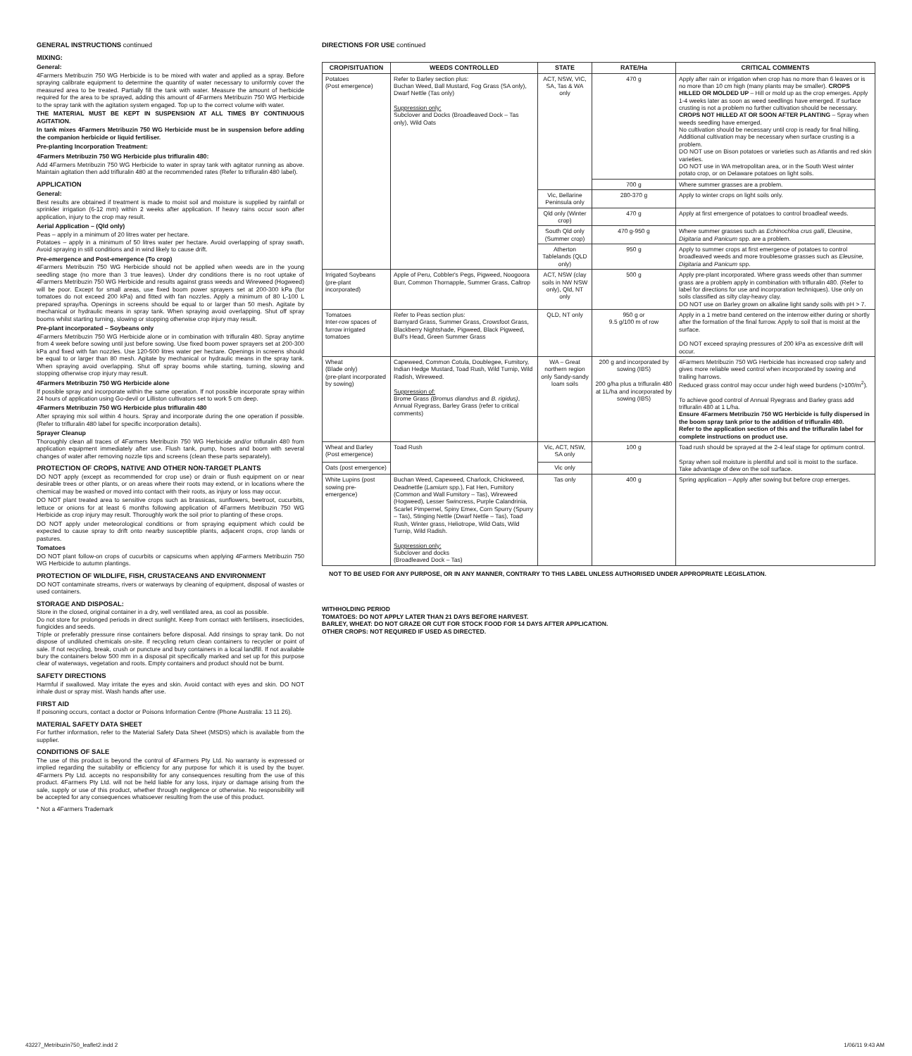GENERAL INSTRUCTIONS continued
MIXING:
General:
4Farmers Metribuzin 750 WG Herbicide is to be mixed with water and applied as a spray. Before spraying calibrate equipment to determine the quantity of water necessary to uniformly cover the measured area to be treated. Partially fill the tank with water. Measure the amount of herbicide required for the area to be sprayed, adding this amount of 4Farmers Metribuzin 750 WG Herbicide to the spray tank with the agitation system engaged. Top up to the correct volume with water.
THE MATERIAL MUST BE KEPT IN SUSPENSION AT ALL TIMES BY CONTINUOUS AGITATION.
In tank mixes 4Farmers Metribuzin 750 WG Herbicide must be in suspension before adding the companion herbicide or liquid fertiliser.
Pre-planting Incorporation Treatment:
4Farmers Metribuzin 750 WG Herbicide plus trifluralin 480:
Add 4Farmers Metribuzin 750 WG Herbicide to water in spray tank with agitator running as above. Maintain agitation then add trifluralin 480 at the recommended rates (Refer to trifluralin 480 label).
APPLICATION
General:
Best results are obtained if treatment is made to moist soil and moisture is supplied by rainfall or sprinkler irrigation (6-12 mm) within 2 weeks after application. If heavy rains occur soon after application, injury to the crop may result.
Aerial Application – (Qld only)
Peas – apply in a minimum of 20 litres water per hectare.
Potatoes – apply in a minimum of 50 litres water per hectare. Avoid overlapping of spray swath, Avoid spraying in still conditions and in wind likely to cause drift.
Pre-emergence and Post-emergence (To crop)
4Farmers Metribuzin 750 WG Herbicide should not be applied when weeds are in the young seedling stage (no more than 3 true leaves). Under dry conditions there is no root uptake of 4Farmers Metribuzin 750 WG Herbicide and results against grass weeds and Wireweed (Hogweed) will be poor. Except for small areas, use fixed boom power sprayers set at 200-300 kPa (for tomatoes do not exceed 200 kPa) and fitted with fan nozzles. Apply a minimum of 80 L-100 L prepared spray/ha. Openings in screens should be equal to or larger than 50 mesh. Agitate by mechanical or hydraulic means in spray tank. When spraying avoid overlapping. Shut off spray booms whilst starting turning, slowing or stopping otherwise crop injury may result.
Pre-plant incorporated – Soybeans only
4Farmers Metribuzin 750 WG Herbicide alone or in combination with trifluralin 480. Spray anytime from 4 week before sowing until just before sowing. Use fixed boom power sprayers set at 200-300 kPa and fixed with fan nozzles. Use 120-500 litres water per hectare. Openings in screens should be equal to or larger than 80 mesh. Agitate by mechanical or hydraulic means in the spray tank. When spraying avoid overlapping. Shut off spray booms while starting, turning, slowing and stopping otherwise crop injury may result.
4Farmers Metribuzin 750 WG Herbicide alone
If possible spray and incorporate within the same operation. If not possible incorporate spray within 24 hours of application using Go-devil or Lilliston cultivators set to work 5 cm deep.
4Farmers Metribuzin 750 WG Herbicide plus trifluralin 480
After spraying mix soil within 4 hours. Spray and incorporate during the one operation if possible. (Refer to trifluralin 480 label for specific incorporation details).
Sprayer Cleanup
Thoroughly clean all traces of 4Farmers Metribuzin 750 WG Herbicide and/or trifluralin 480 from application equipment immediately after use. Flush tank, pump, hoses and boom with several changes of water after removing nozzle tips and screens (clean these parts separately).
PROTECTION OF CROPS, NATIVE AND OTHER NON-TARGET PLANTS
DO NOT apply (except as recommended for crop use) or drain or flush equipment on or near desirable trees or other plants, or on areas where their roots may extend, or in locations where the chemical may be washed or moved into contact with their roots, as injury or loss may occur.
DO NOT plant treated area to sensitive crops such as brassicas, sunflowers, beetroot, cucurbits, lettuce or onions for at least 6 months following application of 4Farmers Metribuzin 750 WG Herbicide as crop injury may result. Thoroughly work the soil prior to planting of these crops.
DO NOT apply under meteorological conditions or from spraying equipment which could be expected to cause spray to drift onto nearby susceptible plants, adjacent crops, crop lands or pastures.
Tomatoes
DO NOT plant follow-on crops of cucurbits or capsicums when applying 4Farmers Metribuzin 750 WG Herbicide to autumn plantings.
PROTECTION OF WILDLIFE, FISH, CRUSTACEANS AND ENVIRONMENT
DO NOT contaminate streams, rivers or waterways by cleaning of equipment, disposal of wastes or used containers.
STORAGE AND DISPOSAL:
Store in the closed, original container in a dry, well ventilated area, as cool as possible.
Do not store for prolonged periods in direct sunlight. Keep from contact with fertilisers, insecticides, fungicides and seeds.
Triple or preferably pressure rinse containers before disposal. Add rinsings to spray tank. Do not dispose of undiluted chemicals on-site. If recycling return clean containers to recycler or point of sale. If not recycling, break, crush or puncture and bury containers in a local landfill. If not available bury the containers below 500 mm in a disposal pit specifically marked and set up for this purpose clear of waterways, vegetation and roots. Empty containers and product should not be burnt.
SAFETY DIRECTIONS
Harmful if swallowed. May irritate the eyes and skin. Avoid contact with eyes and skin. DO NOT inhale dust or spray mist. Wash hands after use.
FIRST AID
If poisoning occurs, contact a doctor or Poisons Information Centre (Phone Australia: 13 11 26).
MATERIAL SAFETY DATA SHEET
For further information, refer to the Material Safety Data Sheet (MSDS) which is available from the supplier.
CONDITIONS OF SALE
The use of this product is beyond the control of 4Farmers Pty Ltd. No warranty is expressed or implied regarding the suitability or efficiency for any purpose for which it is used by the buyer. 4Farmers Pty Ltd. accepts no responsibility for any consequences resulting from the use of this product. 4Farmers Pty Ltd. will not be held liable for any loss, injury or damage arising from the sale, supply or use of this product, whether through negligence or otherwise. No responsibility will be accepted for any consequences whatsoever resulting from the use of this product.
* Not a 4Farmers Trademark
DIRECTIONS FOR USE continued
| CROP/SITUATION | WEEDS CONTROLLED | STATE | RATE/Ha | CRITICAL COMMENTS |
| --- | --- | --- | --- | --- |
| Potatoes (Post emergence) | Refer to Barley section plus: Buchan Weed, Ball Mustard, Fog Grass (SA only), Dwarf Nettle (Tas only) Suppression only: Subclover and Docks (Broadleaved Dock – Tas only), Wild Oats | ACT, NSW, VIC, SA, Tas & WA only | 470 g | Apply after rain or irrigation when crop has no more than 6 leaves or is no more than 10 cm high (many plants may be smaller). CROPS HILLED OR MOLDED UP – Hill or mold up as the crop emerges. Apply 1-4 weeks later as soon as weed seedlings have emerged. If surface crusting is not a problem no further cultivation should be necessary. CROPS NOT HILLED AT OR SOON AFTER PLANTING – Spray when weeds seedling have emerged. No cultivation should be necessary until crop is ready for final hilling. Additional cultivation may be necessary when surface crusting is a problem. DO NOT use on Bison potatoes or varieties such as Atlantis and red skin varieties. DO NOT use in WA metropolitan area, or in the South West winter potato crop, or on Delaware potatoes on light soils. |
| | | | 700 g | Where summer grasses are a problem. |
| | | Vic, Bellarine Peninsula only | 280-370 g | Apply to winter crops on light soils only. |
| | | Qld only (Winter crop) | 470 g | Apply at first emergence of potatoes to control broadleaf weeds. |
| | | South Qld only (Summer crop) | 470 g-950 g | Where summer grasses such as Echinochloa crus galli , Eleusine, Digitaria and Panicum spp. are a problem. |
| | | Atherton Tablelands (QLD only) | 950 g | Apply to summer crops at first emergence of potatoes to control broadleaved weeds and more troublesome grasses such as Eleusine, Digitaria and Panicum spp. |
| Irrigated Soybeans (pre-plant incorporated) | Apple of Peru, Cobbler's Pegs, Pigweed, Noogoora Burr, Common Thornapple, Summer Grass, Caltrop | ACT, NSW (clay soils in NW NSW only), Qld, NT only | 500 g | Apply pre-plant incorporated. Where grass weeds other than summer grass are a problem apply in combination with trifluralin 480. (Refer to label for directions for use and incorporation techniques). Use only on soils classified as silty clay-heavy clay. DO NOT use on Barley grown on alkaline light sandy soils with pH > 7. |
| Tomatoes Inter-row spaces of furrow irrigated tomatoes | Refer to Peas section plus: Barnyard Grass, Summer Grass, Crowsfoot Grass, Blackberry Nightshade, Pigweed, Black Pigweed, Bull's Head, Green Summer Grass | QLD, NT only | 950 g or 9.5 g/100 m of row | Apply in a 1 metre band centered on the interrow either during or shortly after the formation of the final furrow. Apply to soil that is moist at the surface. DO NOT exceed spraying pressures of 200 kPa as excessive drift will occur. |
| Wheat (Blade only) (pre-plant incorporated by sowing) | Capeweed, Common Cotula, Doublegee, Fumitory, Indian Hedge Mustard, Toad Rush, Wild Turnip, Wild Radish, Wireweed. Suppression of: Brome Grass (Bromus diandrus and B. rigidus) , Annual Ryegrass, Barley Grass (refer to critical comments) | WA – Great northern region only Sandy-sandy loam soils | 200 g and incorporated by sowing (IBS) 200 g/ha plus a trifluralin 480 at 1L/ha and incorporated by sowing (IBS) | 4Farmers Metribuzin 750 WG Herbicide has increased crop safety and gives more reliable weed control when incorporated by sowing and trailing harrows. Reduced grass control may occur under high weed burdens (>100/m<sup>2</sup>). To achieve good control of Annual Ryegrass and Barley grass add trifluralin 480 at 1 L/ha. Ensure 4Farmers Metribuzin 750 WG Herbicide is fully dispersed in the boom spray tank prior to the addition of trifluralin 480. Refer to the application section of this and the trifluralin label for complete instructions on product use. |
| Wheat and Barley (Post emergence) | Toad Rush | Vic, ACT, NSW, SA only | 100 g | Toad rush should be sprayed at the 2-4 leaf stage for optimum control. Spray when soil moisture is plentiful and soil is moist to the surface. Take advantage of dew on the soil surface. |
| Oats (post emergence) | | Vic only | | |
| White Lupins (post sowing pre-emergence) | Buchan Weed, Capeweed, Charlock, Chickweed, Deadnettle ( Lamium spp.), Fat Hen, Fumitory (Common and Wall Fumitory – Tas), Wireweed (Hogweed), Lesser Swincress, Purple Calandrinia, Scarlet Pimpernel, Spiny Emex, Corn Spurry (Spurry – Tas), Stinging Nettle (Dwarf Nettle – Tas), Toad Rush, Winter grass, Heliotrope, Wild Oats, Wild Turnip, Wild Radish. Suppression only: Subclover and docks (Broadleaved Dock – Tas) | Tas only | 400 g | Spring application – Apply after sowing but before crop emerges. |
NOT TO BE USED FOR ANY PURPOSE, OR IN ANY MANNER, CONTRARY TO THIS LABEL UNLESS AUTHORISED UNDER APPROPRIATE LEGISLATION.
WITHHOLDING PERIOD
TOMATOES: DO NOT APPLY LATER THAN 21 DAYS BEFORE HARVEST.
BARLEY, WHEAT: DO NOT GRAZE OR CUT FOR STOCK FOOD FOR 14 DAYS AFTER APPLICATION.
OTHER CROPS: NOT REQUIRED IF USED AS DIRECTED.
43227_Metribuzin750_leaflet2.indd 2 1/06/11 9:43 AM